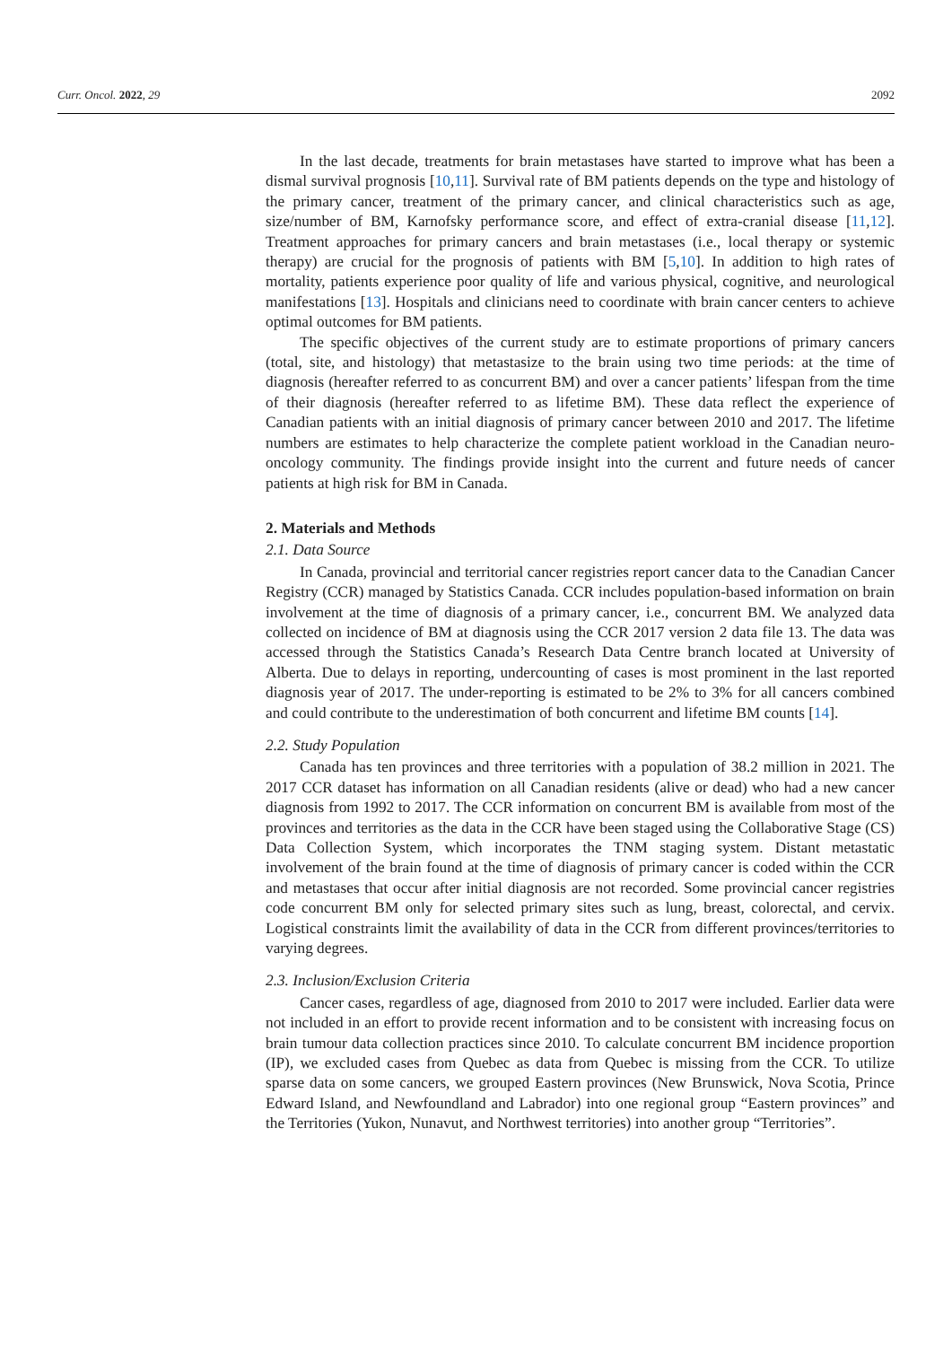Curr. Oncol. 2022, 29 2092
In the last decade, treatments for brain metastases have started to improve what has been a dismal survival prognosis [10,11]. Survival rate of BM patients depends on the type and histology of the primary cancer, treatment of the primary cancer, and clinical characteristics such as age, size/number of BM, Karnofsky performance score, and effect of extra-cranial disease [11,12]. Treatment approaches for primary cancers and brain metastases (i.e., local therapy or systemic therapy) are crucial for the prognosis of patients with BM [5,10]. In addition to high rates of mortality, patients experience poor quality of life and various physical, cognitive, and neurological manifestations [13]. Hospitals and clinicians need to coordinate with brain cancer centers to achieve optimal outcomes for BM patients.
The specific objectives of the current study are to estimate proportions of primary cancers (total, site, and histology) that metastasize to the brain using two time periods: at the time of diagnosis (hereafter referred to as concurrent BM) and over a cancer patients’ lifespan from the time of their diagnosis (hereafter referred to as lifetime BM). These data reflect the experience of Canadian patients with an initial diagnosis of primary cancer between 2010 and 2017. The lifetime numbers are estimates to help characterize the complete patient workload in the Canadian neuro-oncology community. The findings provide insight into the current and future needs of cancer patients at high risk for BM in Canada.
2. Materials and Methods
2.1. Data Source
In Canada, provincial and territorial cancer registries report cancer data to the Canadian Cancer Registry (CCR) managed by Statistics Canada. CCR includes population-based information on brain involvement at the time of diagnosis of a primary cancer, i.e., concurrent BM. We analyzed data collected on incidence of BM at diagnosis using the CCR 2017 version 2 data file 13. The data was accessed through the Statistics Canada’s Research Data Centre branch located at University of Alberta. Due to delays in reporting, undercounting of cases is most prominent in the last reported diagnosis year of 2017. The under-reporting is estimated to be 2% to 3% for all cancers combined and could contribute to the underestimation of both concurrent and lifetime BM counts [14].
2.2. Study Population
Canada has ten provinces and three territories with a population of 38.2 million in 2021. The 2017 CCR dataset has information on all Canadian residents (alive or dead) who had a new cancer diagnosis from 1992 to 2017. The CCR information on concurrent BM is available from most of the provinces and territories as the data in the CCR have been staged using the Collaborative Stage (CS) Data Collection System, which incorporates the TNM staging system. Distant metastatic involvement of the brain found at the time of diagnosis of primary cancer is coded within the CCR and metastases that occur after initial diagnosis are not recorded. Some provincial cancer registries code concurrent BM only for selected primary sites such as lung, breast, colorectal, and cervix. Logistical constraints limit the availability of data in the CCR from different provinces/territories to varying degrees.
2.3. Inclusion/Exclusion Criteria
Cancer cases, regardless of age, diagnosed from 2010 to 2017 were included. Earlier data were not included in an effort to provide recent information and to be consistent with increasing focus on brain tumour data collection practices since 2010. To calculate concurrent BM incidence proportion (IP), we excluded cases from Quebec as data from Quebec is missing from the CCR. To utilize sparse data on some cancers, we grouped Eastern provinces (New Brunswick, Nova Scotia, Prince Edward Island, and Newfoundland and Labrador) into one regional group “Eastern provinces” and the Territories (Yukon, Nunavut, and Northwest territories) into another group “Territories”.